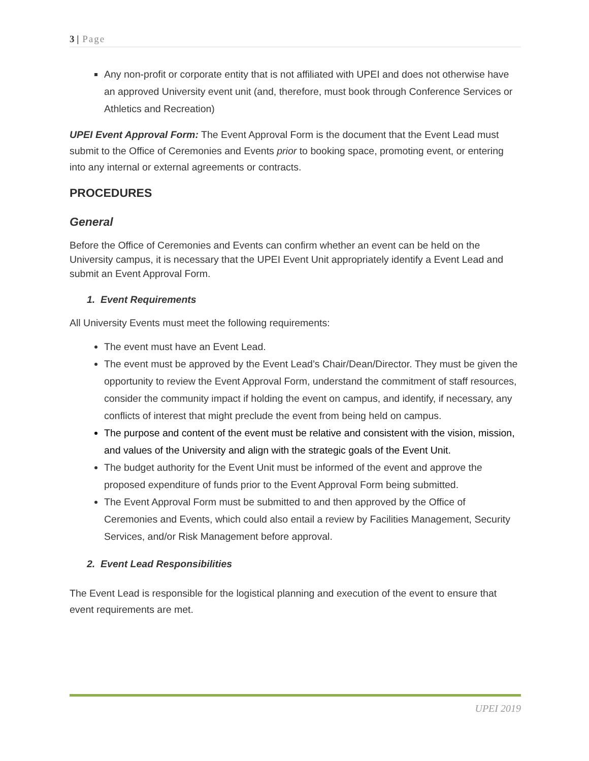3 | Page
Any non-profit or corporate entity that is not affiliated with UPEI and does not otherwise have an approved University event unit (and, therefore, must book through Conference Services or Athletics and Recreation)
UPEI Event Approval Form: The Event Approval Form is the document that the Event Lead must submit to the Office of Ceremonies and Events prior to booking space, promoting event, or entering into any internal or external agreements or contracts.
PROCEDURES
General
Before the Office of Ceremonies and Events can confirm whether an event can be held on the University campus, it is necessary that the UPEI Event Unit appropriately identify a Event Lead and submit an Event Approval Form.
1. Event Requirements
All University Events must meet the following requirements:
The event must have an Event Lead.
The event must be approved by the Event Lead’s Chair/Dean/Director. They must be given the opportunity to review the Event Approval Form, understand the commitment of staff resources, consider the community impact if holding the event on campus, and identify, if necessary, any conflicts of interest that might preclude the event from being held on campus.
The purpose and content of the event must be relative and consistent with the vision, mission, and values of the University and align with the strategic goals of the Event Unit.
The budget authority for the Event Unit must be informed of the event and approve the proposed expenditure of funds prior to the Event Approval Form being submitted.
The Event Approval Form must be submitted to and then approved by the Office of Ceremonies and Events, which could also entail a review by Facilities Management, Security Services, and/or Risk Management before approval.
2. Event Lead Responsibilities
The Event Lead is responsible for the logistical planning and execution of the event to ensure that event requirements are met.
UPEI 2019